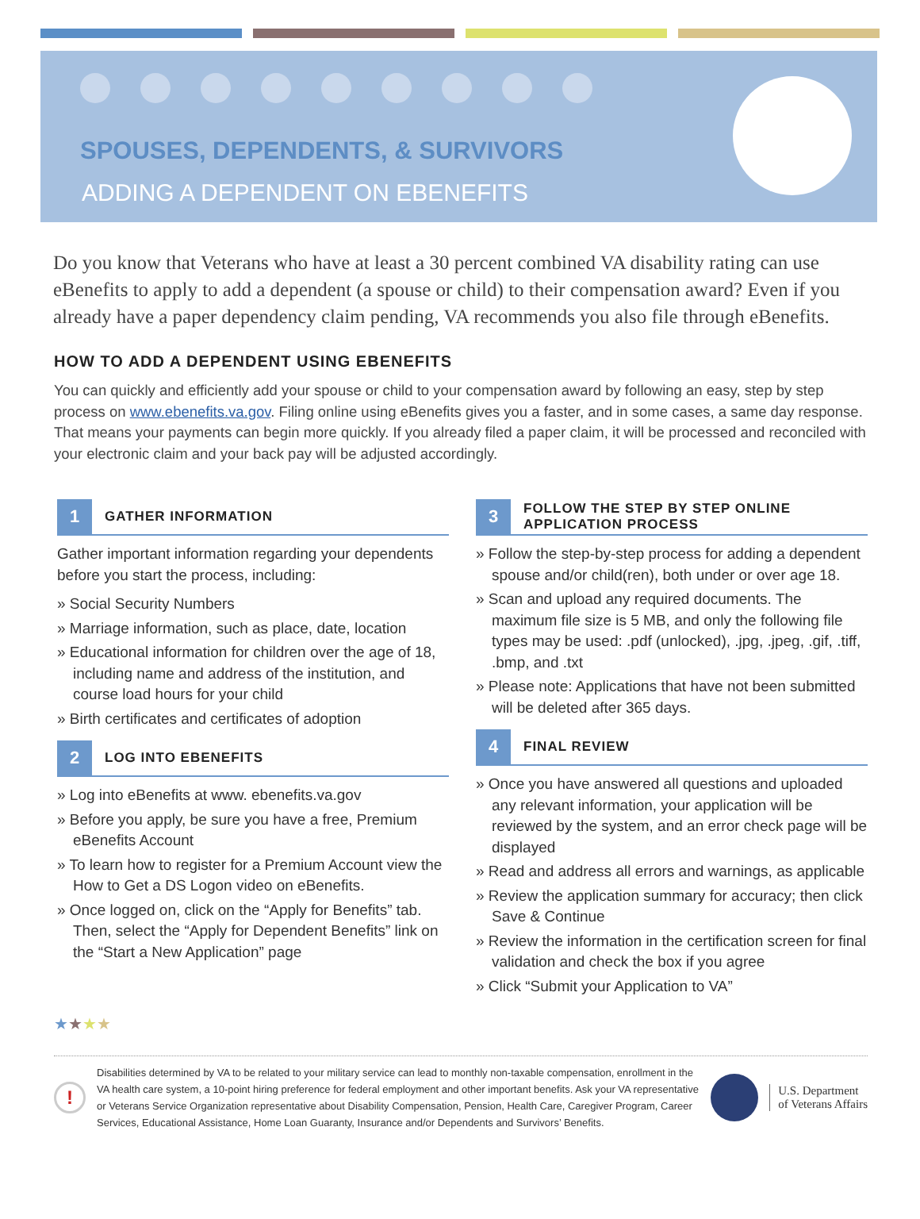SPOUSES, DEPENDENTS, & SURVIVORS
ADDING A DEPENDENT ON EBENEFITS
Do you know that Veterans who have at least a 30 percent combined VA disability rating can use eBenefits to apply to add a dependent (a spouse or child) to their compensation award? Even if you already have a paper dependency claim pending, VA recommends you also file through eBenefits.
HOW TO ADD A DEPENDENT USING EBENEFITS
You can quickly and efficiently add your spouse or child to your compensation award by following an easy, step by step process on www.ebenefits.va.gov. Filing online using eBenefits gives you a faster, and in some cases, a same day response. That means your payments can begin more quickly. If you already filed a paper claim, it will be processed and reconciled with your electronic claim and your back pay will be adjusted accordingly.
1
GATHER INFORMATION
Gather important information regarding your dependents before you start the process, including:
» Social Security Numbers
» Marriage information, such as place, date, location
» Educational information for children over the age of 18, including name and address of the institution, and course load hours for your child
» Birth certificates and certificates of adoption
2
LOG INTO EBENEFITS
» Log into eBenefits at www. ebenefits.va.gov
» Before you apply, be sure you have a free, Premium eBenefits Account
» To learn how to register for a Premium Account view the How to Get a DS Logon video on eBenefits.
» Once logged on, click on the “Apply for Benefits” tab. Then, select the “Apply for Dependent Benefits” link on the “Start a New Application” page
3
FOLLOW THE STEP BY STEP ONLINE
APPLICATION PROCESS
» Follow the step-by-step process for adding a dependent spouse and/or child(ren), both under or over age 18.
» Scan and upload any required documents. The maximum file size is 5 MB, and only the following file types may be used: .pdf (unlocked), .jpg, .jpeg, .gif, .tiff, .bmp, and .txt
» Please note: Applications that have not been submitted will be deleted after 365 days.
4
FINAL REVIEW
» Once you have answered all questions and uploaded any relevant information, your application will be reviewed by the system, and an error check page will be displayed
» Read and address all errors and warnings, as applicable
» Review the application summary for accuracy; then click Save & Continue
» Review the information in the certification screen for final validation and check the box if you agree
» Click “Submit your Application to VA”
★★★★
!
Disabilities determined by VA to be related to your military service can lead to monthly non-taxable compensation, enrollment in the VA health care system, a 10-point hiring preference for federal employment and other important benefits. Ask your VA representative or Veterans Service Organization representative about Disability Compensation, Pension, Health Care, Caregiver Program, Career Services, Educational Assistance, Home Loan Guaranty, Insurance and/or Dependents and Survivors’ Benefits.
U.S. Department
of Veterans Affairs